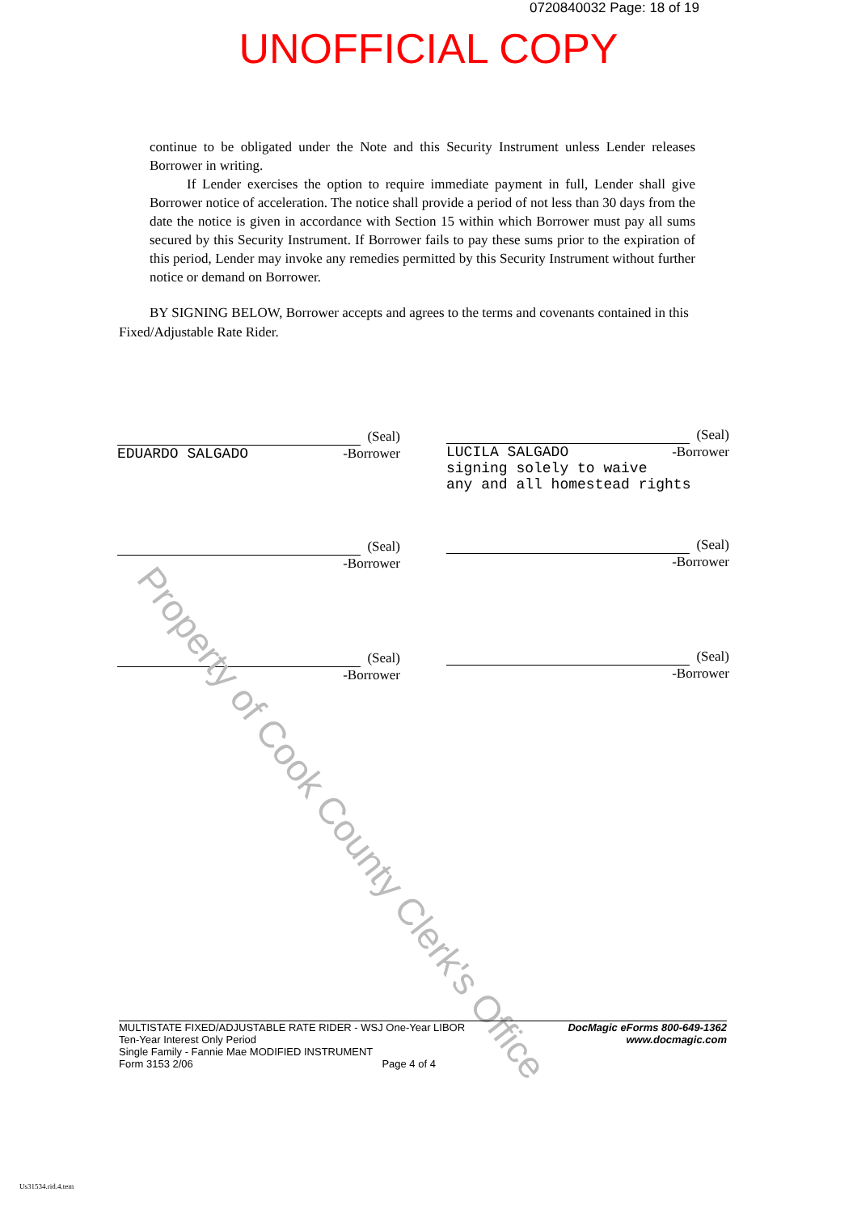0720840032 Page: 18 of 19
UNOFFICIAL COPY
continue to be obligated under the Note and this Security Instrument unless Lender releases Borrower in writing.
If Lender exercises the option to require immediate payment in full, Lender shall give Borrower notice of acceleration. The notice shall provide a period of not less than 30 days from the date the notice is given in accordance with Section 15 within which Borrower must pay all sums secured by this Security Instrument. If Borrower fails to pay these sums prior to the expiration of this period, Lender may invoke any remedies permitted by this Security Instrument without further notice or demand on Borrower.
BY SIGNING BELOW, Borrower accepts and agrees to the terms and covenants contained in this Fixed/Adjustable Rate Rider.
(Seal)
EDUARDO SALGADO -Borrower
(Seal)
LUCILA SALGADO -Borrower
signing solely to waive
any and all homestead rights
(Seal)
-Borrower
(Seal)
-Borrower
(Seal)
-Borrower
(Seal)
-Borrower
Property of Cook County Clerk's Office
MULTISTATE FIXED/ADJUSTABLE RATE RIDER - WSJ One-Year LIBOR
Ten-Year Interest Only Period
Single Family - Fannie Mae MODIFIED INSTRUMENT
Form 3153 2/06 Page 4 of 4
DocMagic eForms 800-649-1362
www.docmagic.com
Us31534.rid.4.tem